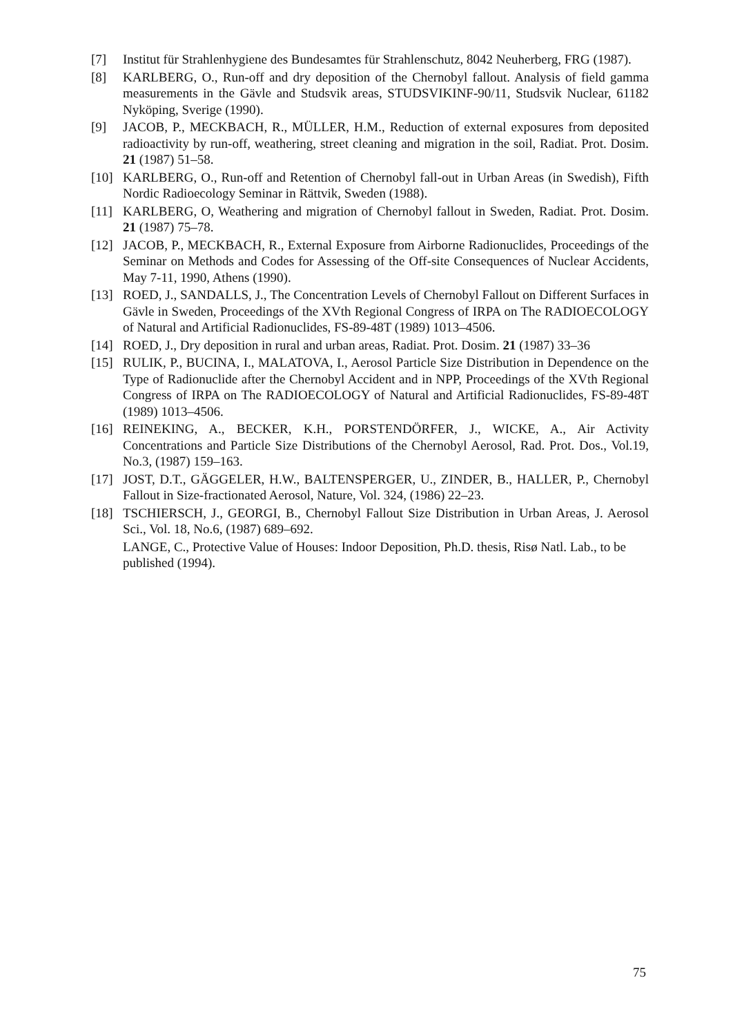[7] Institut für Strahlenhygiene des Bundesamtes für Strahlenschutz, 8042 Neuherberg, FRG (1987).
[8] KARLBERG, O., Run-off and dry deposition of the Chernobyl fallout. Analysis of field gamma measurements in the Gävle and Studsvik areas, STUDSVIKINF-90/11, Studsvik Nuclear, 61182 Nyköping, Sverige (1990).
[9] JACOB, P., MECKBACH, R., MÜLLER, H.M., Reduction of external exposures from deposited radioactivity by run-off, weathering, street cleaning and migration in the soil, Radiat. Prot. Dosim. 21 (1987) 51–58.
[10] KARLBERG, O., Run-off and Retention of Chernobyl fall-out in Urban Areas (in Swedish), Fifth Nordic Radioecology Seminar in Rättvik, Sweden (1988).
[11] KARLBERG, O, Weathering and migration of Chernobyl fallout in Sweden, Radiat. Prot. Dosim. 21 (1987) 75–78.
[12] JACOB, P., MECKBACH, R., External Exposure from Airborne Radionuclides, Proceedings of the Seminar on Methods and Codes for Assessing of the Off-site Consequences of Nuclear Accidents, May 7-11, 1990, Athens (1990).
[13] ROED, J., SANDALLS, J., The Concentration Levels of Chernobyl Fallout on Different Surfaces in Gävle in Sweden, Proceedings of the XVth Regional Congress of IRPA on The RADIOECOLOGY of Natural and Artificial Radionuclides, FS-89-48T (1989) 1013–4506.
[14] ROED, J., Dry deposition in rural and urban areas, Radiat. Prot. Dosim. 21 (1987) 33–36
[15] RULIK, P., BUCINA, I., MALATOVA, I., Aerosol Particle Size Distribution in Dependence on the Type of Radionuclide after the Chernobyl Accident and in NPP, Proceedings of the XVth Regional Congress of IRPA on The RADIOECOLOGY of Natural and Artificial Radionuclides, FS-89-48T (1989) 1013–4506.
[16] REINEKING, A., BECKER, K.H., PORSTENDÖRFER, J., WICKE, A., Air Activity Concentrations and Particle Size Distributions of the Chernobyl Aerosol, Rad. Prot. Dos., Vol.19, No.3, (1987) 159–163.
[17] JOST, D.T., GÄGGELER, H.W., BALTENSPERGER, U., ZINDER, B., HALLER, P., Chernobyl Fallout in Size-fractionated Aerosol, Nature, Vol. 324, (1986) 22–23.
[18] TSCHIERSCH, J., GEORGI, B., Chernobyl Fallout Size Distribution in Urban Areas, J. Aerosol Sci., Vol. 18, No.6, (1987) 689–692.
LANGE, C., Protective Value of Houses: Indoor Deposition, Ph.D. thesis, Risø Natl. Lab., to be published (1994).
75